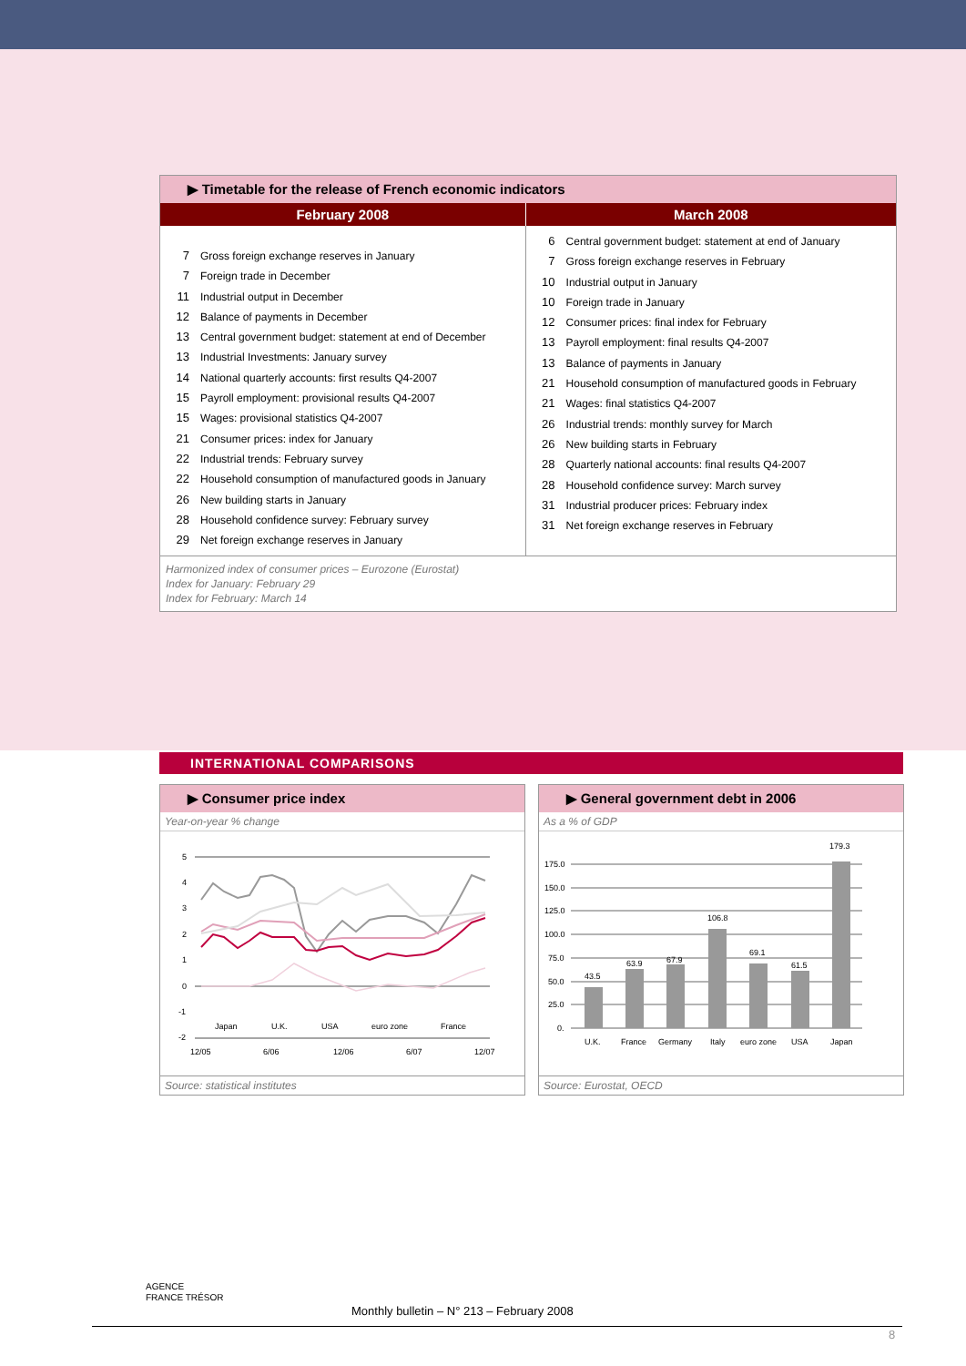▶ Timetable for the release of French economic indicators
| February 2008 | March 2008 |
| --- | --- |
| 7 Gross foreign exchange reserves in January 7 Foreign trade in December 11 Industrial output in December 12 Balance of payments in December 13 Central government budget: statement at end of December 13 Industrial Investments: January survey 14 National quarterly accounts: first results Q4-2007 15 Payroll employment: provisional results Q4-2007 15 Wages: provisional statistics Q4-2007 21 Consumer prices: index for January 22 Industrial trends: February survey 22 Household consumption of manufactured goods in January 26 New building starts in January 28 Household confidence survey: February survey 29 Net foreign exchange reserves in January | 6 Central government budget: statement at end of January 7 Gross foreign exchange reserves in February 10 Industrial output in January 10 Foreign trade in January 12 Consumer prices: final index for February 13 Payroll employment: final results Q4-2007 13 Balance of payments in January 21 Household consumption of manufactured goods in February 21 Wages: final statistics Q4-2007 26 Industrial trends: monthly survey for March 26 New building starts in February 28 Quarterly national accounts: final results Q4-2007 28 Household confidence survey: March survey 31 Industrial producer prices: February index 31 Net foreign exchange reserves in February |
Harmonized index of consumer prices – Eurozone (Eurostat)
Index for January: February 29
Index for February: March 14
INTERNATIONAL COMPARISONS
▶ Consumer price index
Year-on-year % change
5
4
3
2
1
0
-1
-2
12/05
6/06
12/06
6/07
12/07
Japan
U.K.
USA
euro zone
France
Source: statistical institutes
▶ General government debt in 2006
As a % of GDP
175.0
150.0
125.0
100.0
75.0
50.0
25.0
0.
43.5
63.9
67.9
106.8
69.1
61.5
179.3
U.K.
France
Germany
Italy
euro zone
USA
Japan
Source: Eurostat, OECD
AGENCE
FRANCE TRÉSOR
Monthly bulletin – N° 213 – February 2008
8